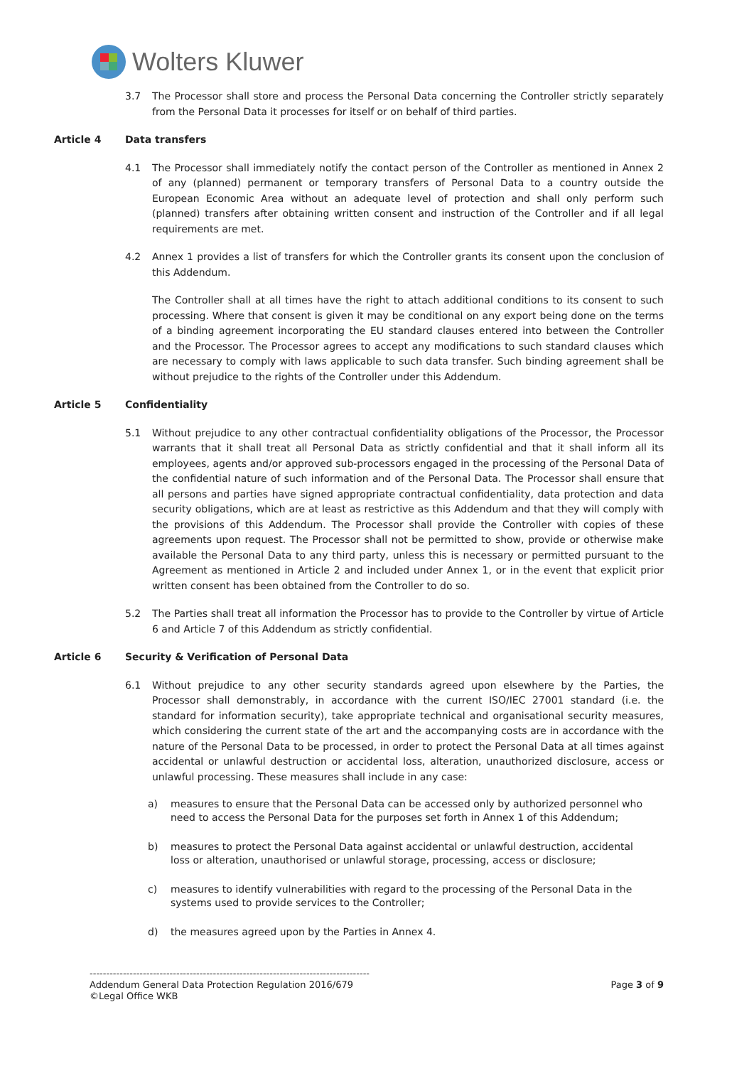Wolters Kluwer
3.7 The Processor shall store and process the Personal Data concerning the Controller strictly separately from the Personal Data it processes for itself or on behalf of third parties.
Article 4 Data transfers
4.1 The Processor shall immediately notify the contact person of the Controller as mentioned in Annex 2 of any (planned) permanent or temporary transfers of Personal Data to a country outside the European Economic Area without an adequate level of protection and shall only perform such (planned) transfers after obtaining written consent and instruction of the Controller and if all legal requirements are met.
4.2 Annex 1 provides a list of transfers for which the Controller grants its consent upon the conclusion of this Addendum.
The Controller shall at all times have the right to attach additional conditions to its consent to such processing. Where that consent is given it may be conditional on any export being done on the terms of a binding agreement incorporating the EU standard clauses entered into between the Controller and the Processor. The Processor agrees to accept any modifications to such standard clauses which are necessary to comply with laws applicable to such data transfer. Such binding agreement shall be without prejudice to the rights of the Controller under this Addendum.
Article 5 Confidentiality
5.1 Without prejudice to any other contractual confidentiality obligations of the Processor, the Processor warrants that it shall treat all Personal Data as strictly confidential and that it shall inform all its employees, agents and/or approved sub-processors engaged in the processing of the Personal Data of the confidential nature of such information and of the Personal Data. The Processor shall ensure that all persons and parties have signed appropriate contractual confidentiality, data protection and data security obligations, which are at least as restrictive as this Addendum and that they will comply with the provisions of this Addendum. The Processor shall provide the Controller with copies of these agreements upon request. The Processor shall not be permitted to show, provide or otherwise make available the Personal Data to any third party, unless this is necessary or permitted pursuant to the Agreement as mentioned in Article 2 and included under Annex 1, or in the event that explicit prior written consent has been obtained from the Controller to do so.
5.2 The Parties shall treat all information the Processor has to provide to the Controller by virtue of Article 6 and Article 7 of this Addendum as strictly confidential.
Article 6 Security & Verification of Personal Data
6.1 Without prejudice to any other security standards agreed upon elsewhere by the Parties, the Processor shall demonstrably, in accordance with the current ISO/IEC 27001 standard (i.e. the standard for information security), take appropriate technical and organisational security measures, which considering the current state of the art and the accompanying costs are in accordance with the nature of the Personal Data to be processed, in order to protect the Personal Data at all times against accidental or unlawful destruction or accidental loss, alteration, unauthorized disclosure, access or unlawful processing. These measures shall include in any case:
a) measures to ensure that the Personal Data can be accessed only by authorized personnel who need to access the Personal Data for the purposes set forth in Annex 1 of this Addendum;
b) measures to protect the Personal Data against accidental or unlawful destruction, accidental loss or alteration, unauthorised or unlawful storage, processing, access or disclosure;
c) measures to identify vulnerabilities with regard to the processing of the Personal Data in the systems used to provide services to the Controller;
d) the measures agreed upon by the Parties in Annex 4.
------------------------------------------------------------------------------------
Addendum General Data Protection Regulation 2016/679 Page 3 of 9
©Legal Office WKB